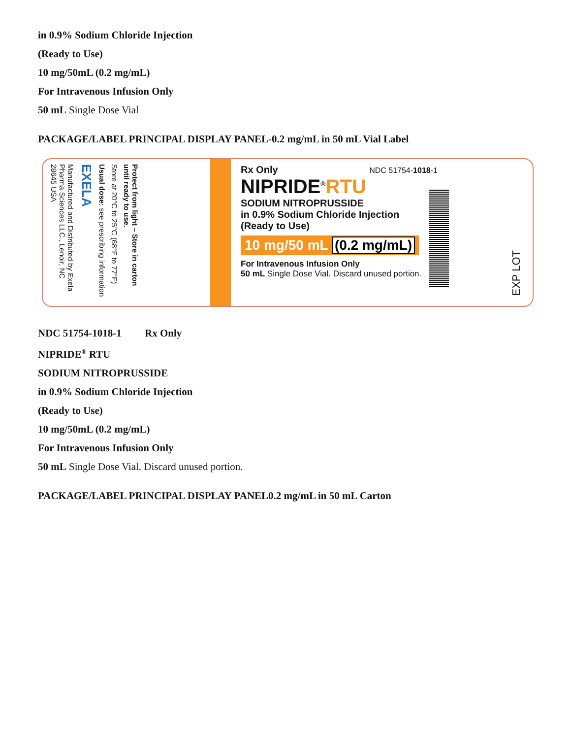in 0.9% Sodium Chloride Injection
(Ready to Use)
10 mg/50mL (0.2 mg/mL)
For Intravenous Infusion Only
50 mL Single Dose Vial
PACKAGE/LABEL PRINCIPAL DISPLAY PANEL-0.2 mg/mL in 50 mL Vial Label
Protect from light – Store in carton until ready to use.
Store at 20°C to 25°C (68°F to 77°F)
Usual dose: see prescribing information
EXELA
Manufactured and Distributed by Exela Pharma Sciences LLC., Lenoir, NC 28645 USA
Rx Only NDC 51754-1018-1
NIPRIDE<sup>®</sup>RTU
SODIUM NITROPRUSSIDE
in 0.9% Sodium Chloride Injection
(Ready to Use)
10 mg/50 mL (0.2 mg/mL)
For Intravenous Infusion Only
50 mL Single Dose Vial. Discard unused portion.
EXP LOT
NDC 51754-1018-1 Rx Only
NIPRIDE<sup>®</sup> RTU
SODIUM NITROPRUSSIDE
in 0.9% Sodium Chloride Injection
(Ready to Use)
10 mg/50mL (0.2 mg/mL)
For Intravenous Infusion Only
50 mL Single Dose Vial. Discard unused portion.
PACKAGE/LABEL PRINCIPAL DISPLAY PANEL0.2 mg/mL in 50 mL Carton